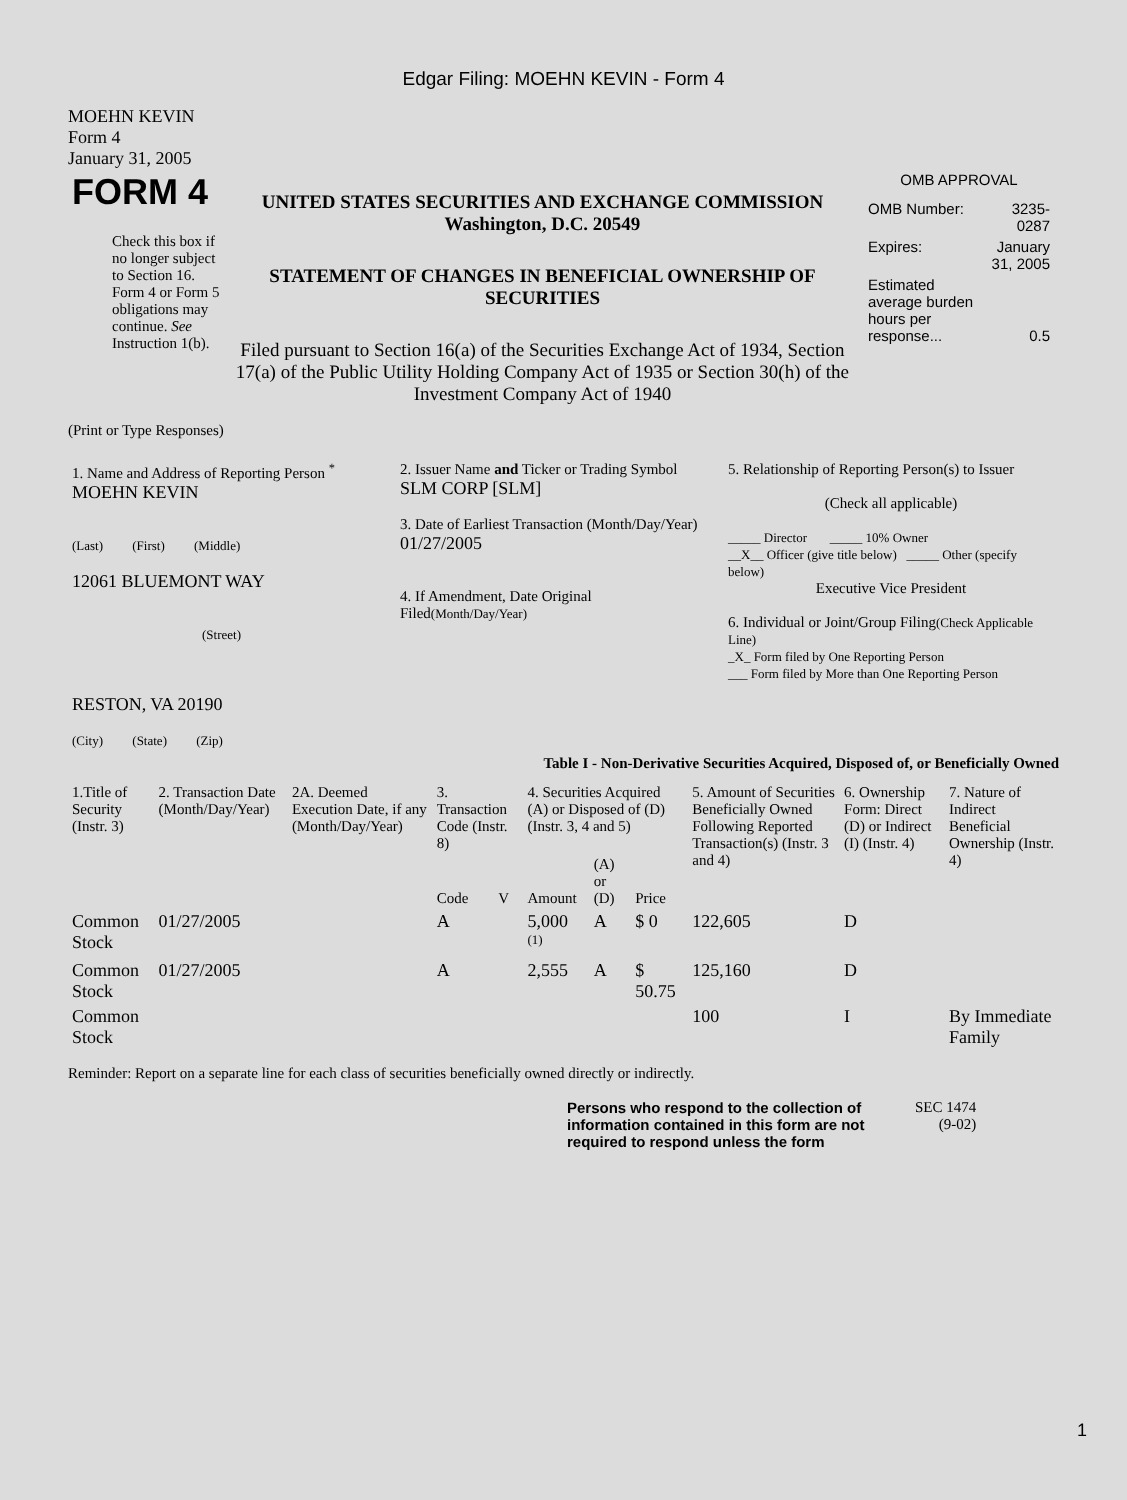Edgar Filing: MOEHN KEVIN - Form 4
MOEHN KEVIN
Form 4
January 31, 2005
| FORM 4 Check this box if no longer subject to Section 16. Form 4 or Form 5 obligations may continue. See Instruction 1(b). | UNITED STATES SECURITIES AND EXCHANGE COMMISSION Washington, D.C. 20549 STATEMENT OF CHANGES IN BENEFICIAL OWNERSHIP OF SECURITIES Filed pursuant to Section 16(a) of the Securities Exchange Act of 1934, Section 17(a) of the Public Utility Holding Company Act of 1935 or Section 30(h) of the Investment Company Act of 1940 | OMB APPROVAL / OMB Number: / 3235-0287 / / Expires: / January 31, 2005 / / Estimated average burden hours per response... / 0.5 / |
(Print or Type Responses)
| 1. Name and Address of Reporting Person <sup>*</sup> MOEHN KEVIN (Last) (First) (Middle) 12061 BLUEMONT WAY (Street) RESTON, VA 20190 (City) (State) (Zip) | 2. Issuer Name and Ticker or Trading Symbol SLM CORP [SLM] 3. Date of Earliest Transaction (Month/Day/Year) 01/27/2005 4. If Amendment, Date Original Filed (Month/Day/Year) | 5. Relationship of Reporting Person(s) to Issuer (Check all applicable) _____ Director _____ 10% Owner __X__ Officer (give title below) _____ Other (specify below) Executive Vice President 6. Individual or Joint/Group Filing (Check Applicable Line) _X_ Form filed by One Reporting Person ___ Form filed by More than One Reporting Person |
Table I - Non-Derivative Securities Acquired, Disposed of, or Beneficially Owned
| 1.Title of Security (Instr. 3) | 2. Transaction Date (Month/Day/Year) | 2A. Deemed Execution Date, if any (Month/Day/Year) | 3. Transaction Code (Instr. 8) | | 4. Securities Acquired (A) or Disposed of (D) (Instr. 3, 4 and 5) | | | 5. Amount of Securities Beneficially Owned Following Reported Transaction(s) (Instr. 3 and 4) | 6. Ownership Form: Direct (D) or Indirect (I) (Instr. 4) | 7. Nature of Indirect Beneficial Ownership (Instr. 4) |
| --- | --- | --- | --- | --- | --- | --- | --- | --- | --- | --- |
| | | | Code | V | Amount | (A) or (D) | Price | | | |
| Common Stock | 01/27/2005 | | A | | 5,000 <sup>(1)</sup> | A | $ 0 | 122,605 | D | |
| Common Stock | 01/27/2005 | | A | | 2,555 | A | $ 50.75 | 125,160 | D | |
| Common Stock | | | | | | | | 100 | I | By Immediate Family |
Reminder: Report on a separate line for each class of securities beneficially owned directly or indirectly.
| Persons who respond to the collection of information contained in this form are not required to respond unless the form | SEC 1474 (9-02) |
1